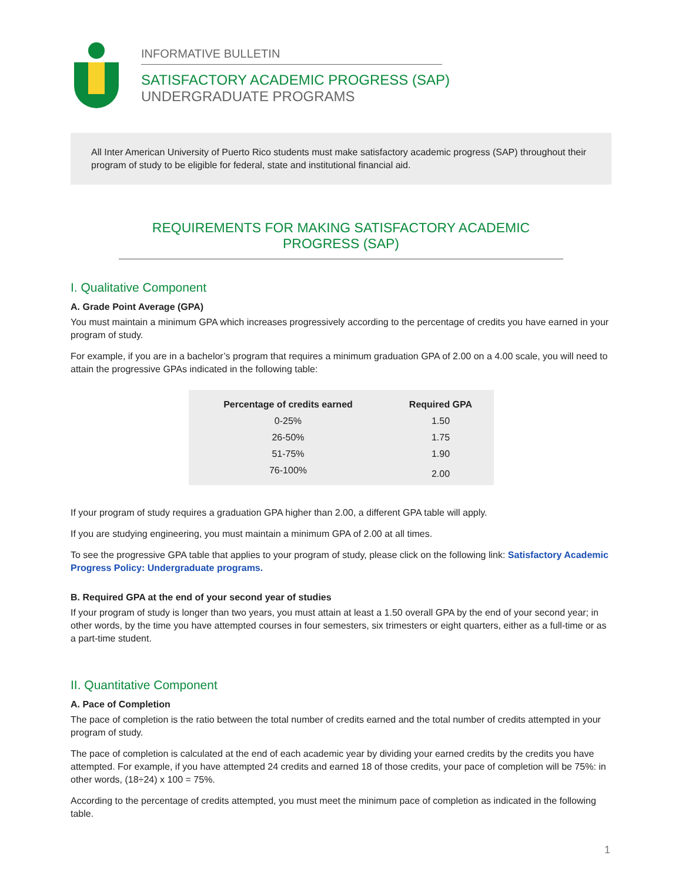INFORMATIVE BULLETIN
SATISFACTORY ACADEMIC PROGRESS (SAP)
UNDERGRADUATE PROGRAMS
All Inter American University of Puerto Rico students must make satisfactory academic progress (SAP) throughout their program of study to be eligible for federal, state and institutional financial aid.
REQUIREMENTS FOR MAKING SATISFACTORY ACADEMIC PROGRESS (SAP)
I. Qualitative Component
A. Grade Point Average (GPA)
You must maintain a minimum GPA which increases progressively according to the percentage of credits you have earned in your program of study.
For example, if you are in a bachelor’s program that requires a minimum graduation GPA of 2.00 on a 4.00 scale, you will need to attain the progressive GPAs indicated in the following table:
| Percentage of credits earned | Required GPA |
| --- | --- |
| 0-25% | 1.50 |
| 26-50% | 1.75 |
| 51-75% | 1.90 |
| 76-100% | 2.00 |
If your program of study requires a graduation GPA higher than 2.00, a different GPA table will apply.
If you are studying engineering, you must maintain a minimum GPA of 2.00 at all times.
To see the progressive GPA table that applies to your program of study, please click on the following link: Satisfactory Academic Progress Policy: Undergraduate programs.
B. Required GPA at the end of your second year of studies
If your program of study is longer than two years, you must attain at least a 1.50 overall GPA by the end of your second year; in other words, by the time you have attempted courses in four semesters, six trimesters or eight quarters, either as a full-time or as a part-time student.
II. Quantitative Component
A. Pace of Completion
The pace of completion is the ratio between the total number of credits earned and the total number of credits attempted in your program of study.
The pace of completion is calculated at the end of each academic year by dividing your earned credits by the credits you have attempted. For example, if you have attempted 24 credits and earned 18 of those credits, your pace of completion will be 75%: in other words, (18÷24) x 100 = 75%.
According to the percentage of credits attempted, you must meet the minimum pace of completion as indicated in the following table.
1